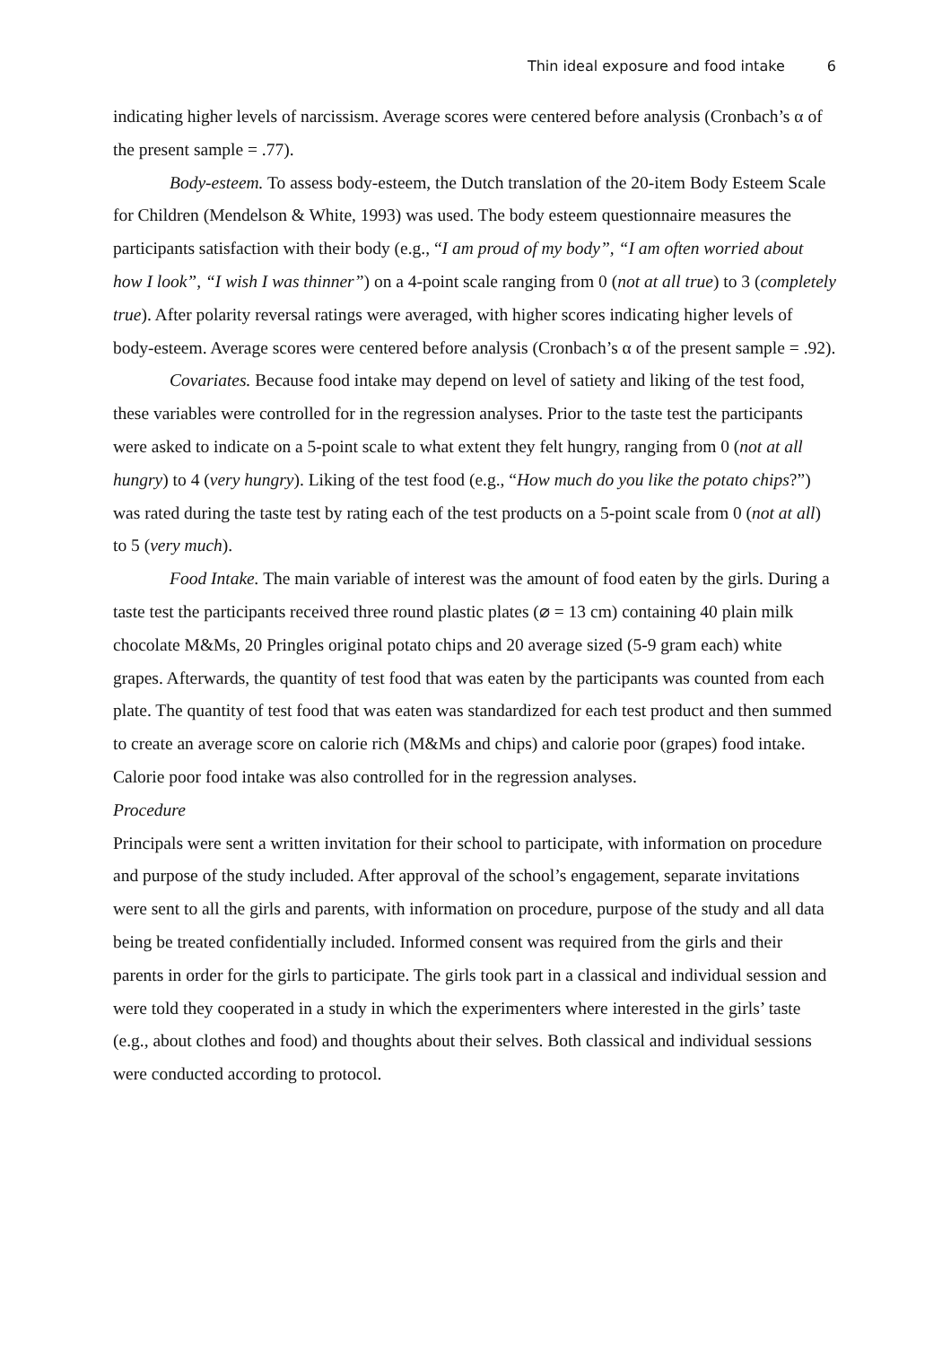Thin ideal exposure and food intake 6
indicating higher levels of narcissism. Average scores were centered before analysis (Cronbach’s α of the present sample = .77).
Body-esteem. To assess body-esteem, the Dutch translation of the 20-item Body Esteem Scale for Children (Mendelson & White, 1993) was used. The body esteem questionnaire measures the participants satisfaction with their body (e.g., “I am proud of my body”, “I am often worried about how I look”, “I wish I was thinner”) on a 4-point scale ranging from 0 (not at all true) to 3 (completely true). After polarity reversal ratings were averaged, with higher scores indicating higher levels of body-esteem. Average scores were centered before analysis (Cronbach’s α of the present sample = .92).
Covariates. Because food intake may depend on level of satiety and liking of the test food, these variables were controlled for in the regression analyses. Prior to the taste test the participants were asked to indicate on a 5-point scale to what extent they felt hungry, ranging from 0 (not at all hungry) to 4 (very hungry). Liking of the test food (e.g., “How much do you like the potato chips?”) was rated during the taste test by rating each of the test products on a 5-point scale from 0 (not at all) to 5 (very much).
Food Intake. The main variable of interest was the amount of food eaten by the girls. During a taste test the participants received three round plastic plates (⌀ = 13 cm) containing 40 plain milk chocolate M&Ms, 20 Pringles original potato chips and 20 average sized (5-9 gram each) white grapes. Afterwards, the quantity of test food that was eaten by the participants was counted from each plate. The quantity of test food that was eaten was standardized for each test product and then summed to create an average score on calorie rich (M&Ms and chips) and calorie poor (grapes) food intake. Calorie poor food intake was also controlled for in the regression analyses.
Procedure
Principals were sent a written invitation for their school to participate, with information on procedure and purpose of the study included. After approval of the school’s engagement, separate invitations were sent to all the girls and parents, with information on procedure, purpose of the study and all data being be treated confidentially included. Informed consent was required from the girls and their parents in order for the girls to participate. The girls took part in a classical and individual session and were told they cooperated in a study in which the experimenters where interested in the girls’ taste (e.g., about clothes and food) and thoughts about their selves. Both classical and individual sessions were conducted according to protocol.